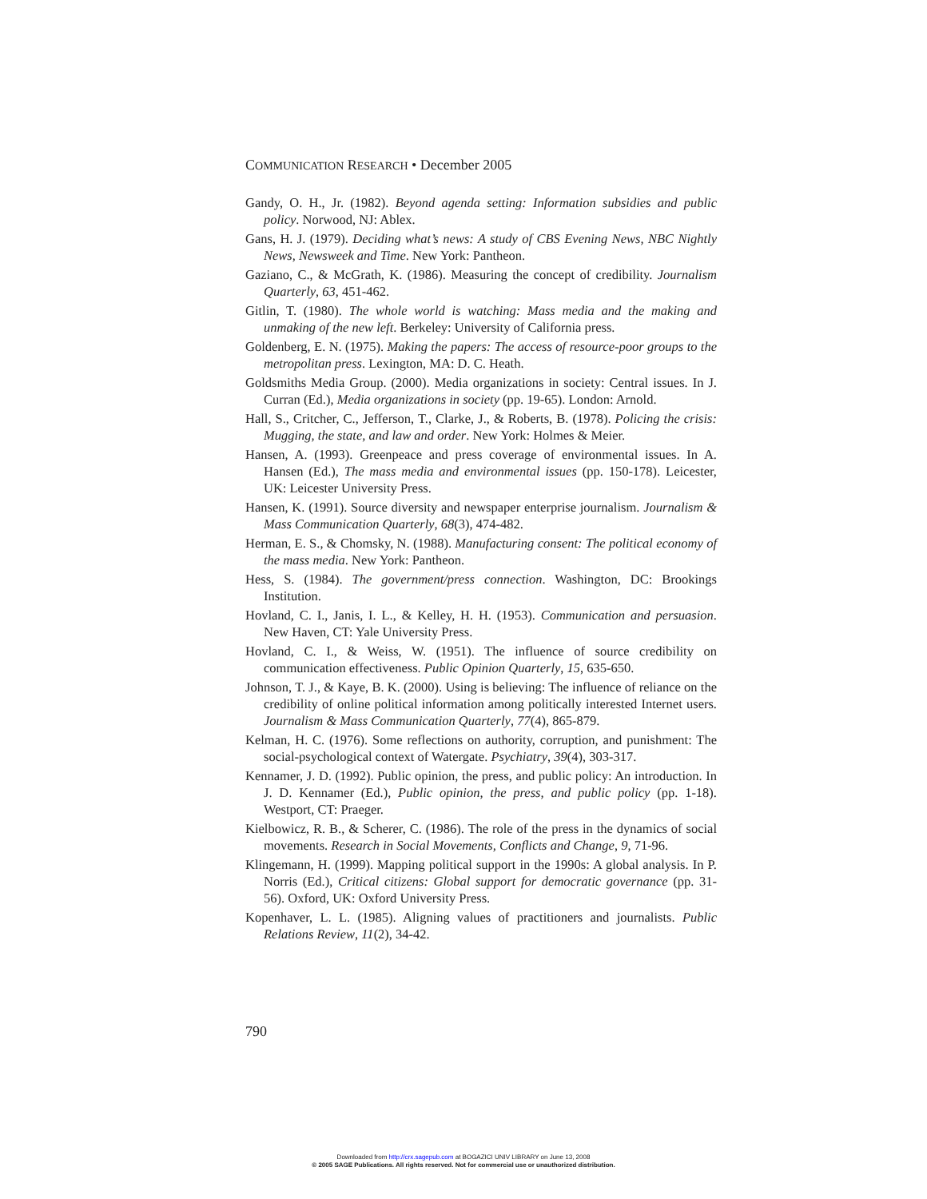COMMUNICATION RESEARCH • December 2005
Gandy, O. H., Jr. (1982). Beyond agenda setting: Information subsidies and public policy. Norwood, NJ: Ablex.
Gans, H. J. (1979). Deciding what’s news: A study of CBS Evening News, NBC Nightly News, Newsweek and Time. New York: Pantheon.
Gaziano, C., & McGrath, K. (1986). Measuring the concept of credibility. Journalism Quarterly, 63, 451-462.
Gitlin, T. (1980). The whole world is watching: Mass media and the making and unmaking of the new left. Berkeley: University of California press.
Goldenberg, E. N. (1975). Making the papers: The access of resource-poor groups to the metropolitan press. Lexington, MA: D. C. Heath.
Goldsmiths Media Group. (2000). Media organizations in society: Central issues. In J. Curran (Ed.), Media organizations in society (pp. 19-65). London: Arnold.
Hall, S., Critcher, C., Jefferson, T., Clarke, J., & Roberts, B. (1978). Policing the crisis: Mugging, the state, and law and order. New York: Holmes & Meier.
Hansen, A. (1993). Greenpeace and press coverage of environmental issues. In A. Hansen (Ed.), The mass media and environmental issues (pp. 150-178). Leicester, UK: Leicester University Press.
Hansen, K. (1991). Source diversity and newspaper enterprise journalism. Journalism & Mass Communication Quarterly, 68(3), 474-482.
Herman, E. S., & Chomsky, N. (1988). Manufacturing consent: The political economy of the mass media. New York: Pantheon.
Hess, S. (1984). The government/press connection. Washington, DC: Brookings Institution.
Hovland, C. I., Janis, I. L., & Kelley, H. H. (1953). Communication and persuasion. New Haven, CT: Yale University Press.
Hovland, C. I., & Weiss, W. (1951). The influence of source credibility on communication effectiveness. Public Opinion Quarterly, 15, 635-650.
Johnson, T. J., & Kaye, B. K. (2000). Using is believing: The influence of reliance on the credibility of online political information among politically interested Internet users. Journalism & Mass Communication Quarterly, 77(4), 865-879.
Kelman, H. C. (1976). Some reflections on authority, corruption, and punishment: The social-psychological context of Watergate. Psychiatry, 39(4), 303-317.
Kennamer, J. D. (1992). Public opinion, the press, and public policy: An introduction. In J. D. Kennamer (Ed.), Public opinion, the press, and public policy (pp. 1-18). Westport, CT: Praeger.
Kielbowicz, R. B., & Scherer, C. (1986). The role of the press in the dynamics of social movements. Research in Social Movements, Conflicts and Change, 9, 71-96.
Klingemann, H. (1999). Mapping political support in the 1990s: A global analysis. In P. Norris (Ed.), Critical citizens: Global support for democratic governance (pp. 31-56). Oxford, UK: Oxford University Press.
Kopenhaver, L. L. (1985). Aligning values of practitioners and journalists. Public Relations Review, 11(2), 34-42.
790
Downloaded from http://crx.sagepub.com at BOGAZICI UNIV LIBRARY on June 13, 2008
© 2005 SAGE Publications. All rights reserved. Not for commercial use or unauthorized distribution.